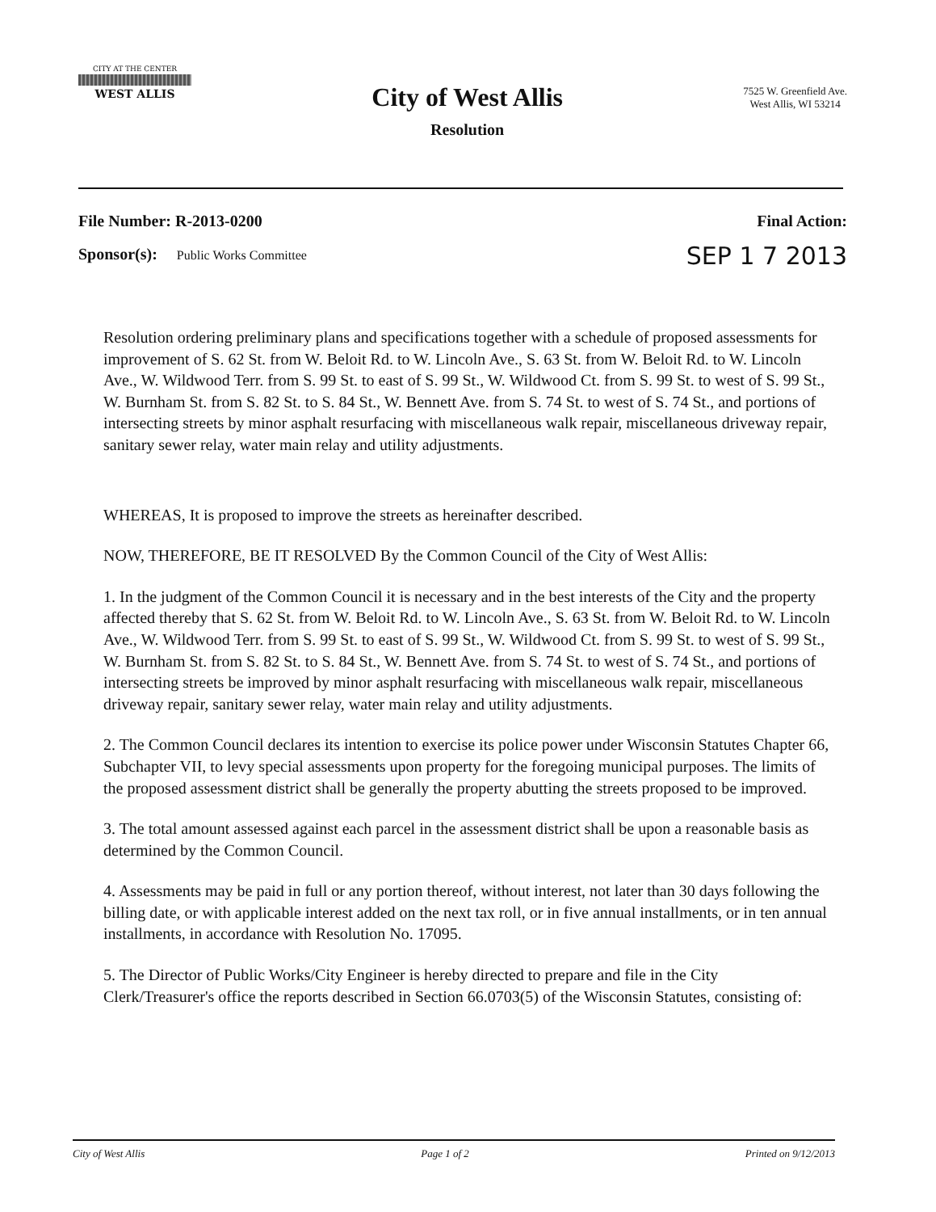CITY AT THE CENTER
WEST ALLIS
City of West Allis
Resolution
7525 W. Greenfield Ave.
West Allis, WI 53214
File Number: R-2013-0200
Sponsor(s): Public Works Committee
Final Action:
SEP 1 7 2013
Resolution ordering preliminary plans and specifications together with a schedule of proposed assessments for improvement of S. 62 St. from W. Beloit Rd. to W. Lincoln Ave., S. 63 St. from W. Beloit Rd. to W. Lincoln Ave., W. Wildwood Terr. from S. 99 St. to east of S. 99 St., W. Wildwood Ct. from S. 99 St. to west of S. 99 St., W. Burnham St. from S. 82 St. to S. 84 St., W. Bennett Ave. from S. 74 St. to west of S. 74 St., and portions of intersecting streets by minor asphalt resurfacing with miscellaneous walk repair, miscellaneous driveway repair, sanitary sewer relay, water main relay and utility adjustments.
WHEREAS, It is proposed to improve the streets as hereinafter described.
NOW, THEREFORE, BE IT RESOLVED By the Common Council of the City of West Allis:
1. In the judgment of the Common Council it is necessary and in the best interests of the City and the property affected thereby that S. 62 St. from W. Beloit Rd. to W. Lincoln Ave., S. 63 St. from W. Beloit Rd. to W. Lincoln Ave., W. Wildwood Terr. from S. 99 St. to east of S. 99 St., W. Wildwood Ct. from S. 99 St. to west of S. 99 St., W. Burnham St. from S. 82 St. to S. 84 St., W. Bennett Ave. from S. 74 St. to west of S. 74 St., and portions of intersecting streets be improved by minor asphalt resurfacing with miscellaneous walk repair, miscellaneous driveway repair, sanitary sewer relay, water main relay and utility adjustments.
2. The Common Council declares its intention to exercise its police power under Wisconsin Statutes Chapter 66, Subchapter VII, to levy special assessments upon property for the foregoing municipal purposes. The limits of the proposed assessment district shall be generally the property abutting the streets proposed to be improved.
3. The total amount assessed against each parcel in the assessment district shall be upon a reasonable basis as determined by the Common Council.
4. Assessments may be paid in full or any portion thereof, without interest, not later than 30 days following the billing date, or with applicable interest added on the next tax roll, or in five annual installments, or in ten annual installments, in accordance with Resolution No. 17095.
5. The Director of Public Works/City Engineer is hereby directed to prepare and file in the City Clerk/Treasurer's office the reports described in Section 66.0703(5) of the Wisconsin Statutes, consisting of:
City of West Allis Page 1 of 2 Printed on 9/12/2013